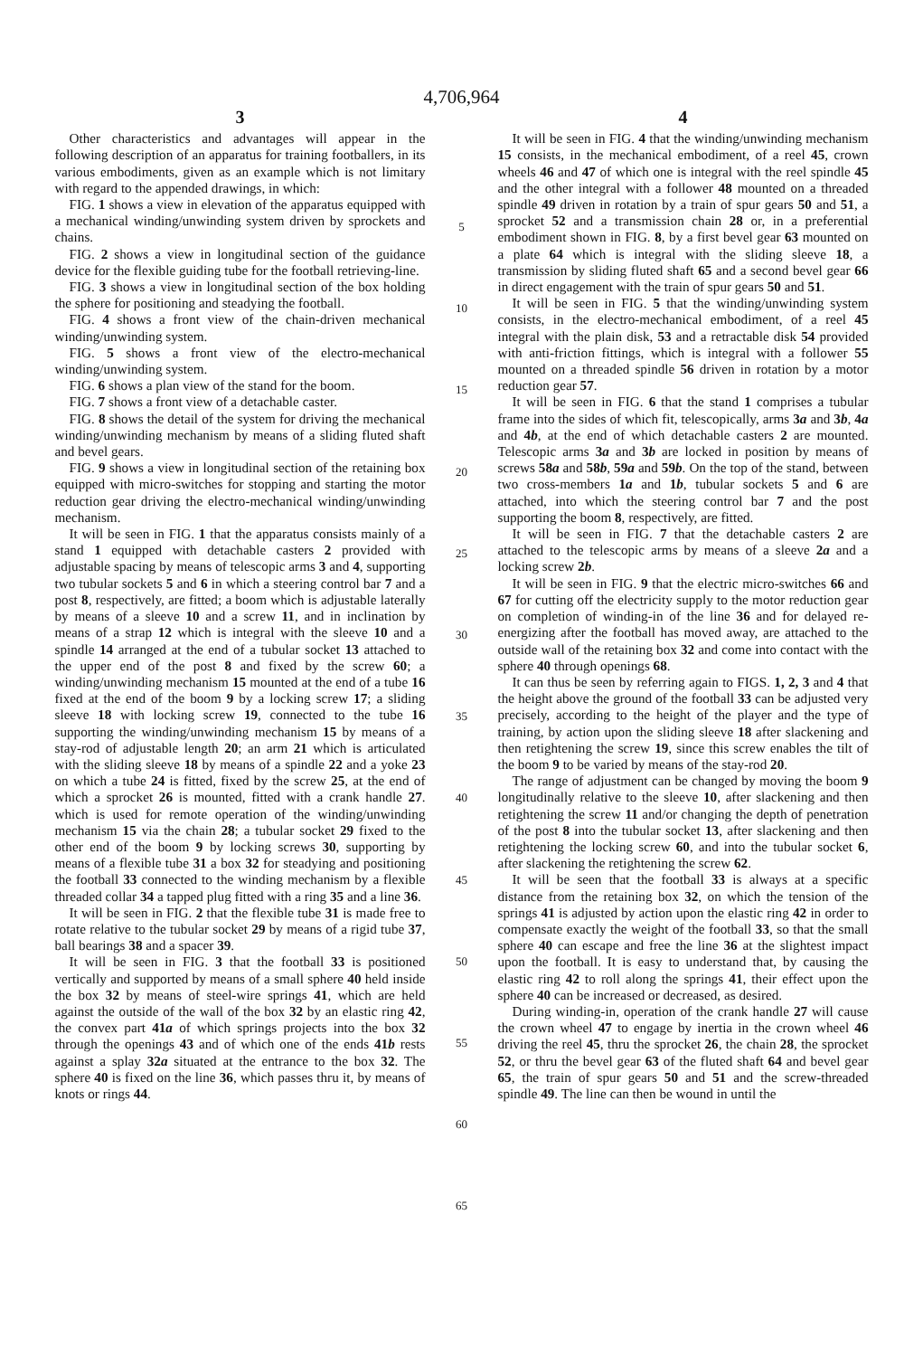4,706,964
3
Other characteristics and advantages will appear in the following description of an apparatus for training footballers, in its various embodiments, given as an example which is not limitary with regard to the appended drawings, in which:
FIG. 1 shows a view in elevation of the apparatus equipped with a mechanical winding/unwinding system driven by sprockets and chains.
FIG. 2 shows a view in longitudinal section of the guidance device for the flexible guiding tube for the football retrieving-line.
FIG. 3 shows a view in longitudinal section of the box holding the sphere for positioning and steadying the football.
FIG. 4 shows a front view of the chain-driven mechanical winding/unwinding system.
FIG. 5 shows a front view of the electro-mechanical winding/unwinding system.
FIG. 6 shows a plan view of the stand for the boom.
FIG. 7 shows a front view of a detachable caster.
FIG. 8 shows the detail of the system for driving the mechanical winding/unwinding mechanism by means of a sliding fluted shaft and bevel gears.
FIG. 9 shows a view in longitudinal section of the retaining box equipped with micro-switches for stopping and starting the motor reduction gear driving the electro-mechanical winding/unwinding mechanism.
It will be seen in FIG. 1 that the apparatus consists mainly of a stand 1 equipped with detachable casters 2 provided with adjustable spacing by means of telescopic arms 3 and 4, supporting two tubular sockets 5 and 6 in which a steering control bar 7 and a post 8, respectively, are fitted; a boom which is adjustable laterally by means of a sleeve 10 and a screw 11, and in inclination by means of a strap 12 which is integral with the sleeve 10 and a spindle 14 arranged at the end of a tubular socket 13 attached to the upper end of the post 8 and fixed by the screw 60; a winding/unwinding mechanism 15 mounted at the end of a tube 16 fixed at the end of the boom 9 by a locking screw 17; a sliding sleeve 18 with locking screw 19, connected to the tube 16 supporting the winding/unwinding mechanism 15 by means of a stay-rod of adjustable length 20; an arm 21 which is articulated with the sliding sleeve 18 by means of a spindle 22 and a yoke 23 on which a tube 24 is fitted, fixed by the screw 25, at the end of which a sprocket 26 is mounted, fitted with a crank handle 27. which is used for remote operation of the winding/unwinding mechanism 15 via the chain 28; a tubular socket 29 fixed to the other end of the boom 9 by locking screws 30, supporting by means of a flexible tube 31 a box 32 for steadying and positioning the football 33 connected to the winding mechanism by a flexible threaded collar 34 a tapped plug fitted with a ring 35 and a line 36.
It will be seen in FIG. 2 that the flexible tube 31 is made free to rotate relative to the tubular socket 29 by means of a rigid tube 37, ball bearings 38 and a spacer 39.
It will be seen in FIG. 3 that the football 33 is positioned vertically and supported by means of a small sphere 40 held inside the box 32 by means of steel-wire springs 41, which are held against the outside of the wall of the box 32 by an elastic ring 42, the convex part 41a of which springs projects into the box 32 through the openings 43 and of which one of the ends 41b rests against a splay 32a situated at the entrance to the box 32. The sphere 40 is fixed on the line 36, which passes thru it, by means of knots or rings 44.
5
10
15
20
25
30
35
40
45
50
55
60
65
4
It will be seen in FIG. 4 that the winding/unwinding mechanism 15 consists, in the mechanical embodiment, of a reel 45, crown wheels 46 and 47 of which one is integral with the reel spindle 45 and the other integral with a follower 48 mounted on a threaded spindle 49 driven in rotation by a train of spur gears 50 and 51, a sprocket 52 and a transmission chain 28 or, in a preferential embodiment shown in FIG. 8, by a first bevel gear 63 mounted on a plate 64 which is integral with the sliding sleeve 18, a transmission by sliding fluted shaft 65 and a second bevel gear 66 in direct engagement with the train of spur gears 50 and 51.
It will be seen in FIG. 5 that the winding/unwinding system consists, in the electro-mechanical embodiment, of a reel 45 integral with the plain disk, 53 and a retractable disk 54 provided with anti-friction fittings, which is integral with a follower 55 mounted on a threaded spindle 56 driven in rotation by a motor reduction gear 57.
It will be seen in FIG. 6 that the stand 1 comprises a tubular frame into the sides of which fit, telescopically, arms 3a and 3b, 4a and 4b, at the end of which detachable casters 2 are mounted. Telescopic arms 3a and 3b are locked in position by means of screws 58a and 58b, 59a and 59b. On the top of the stand, between two cross-members 1a and 1b, tubular sockets 5 and 6 are attached, into which the steering control bar 7 and the post supporting the boom 8, respectively, are fitted.
It will be seen in FIG. 7 that the detachable casters 2 are attached to the telescopic arms by means of a sleeve 2a and a locking screw 2b.
It will be seen in FIG. 9 that the electric micro-switches 66 and 67 for cutting off the electricity supply to the motor reduction gear on completion of winding-in of the line 36 and for delayed re-energizing after the football has moved away, are attached to the outside wall of the retaining box 32 and come into contact with the sphere 40 through openings 68.
It can thus be seen by referring again to FIGS. 1, 2, 3 and 4 that the height above the ground of the football 33 can be adjusted very precisely, according to the height of the player and the type of training, by action upon the sliding sleeve 18 after slackening and then retightening the screw 19, since this screw enables the tilt of the boom 9 to be varied by means of the stay-rod 20.
The range of adjustment can be changed by moving the boom 9 longitudinally relative to the sleeve 10, after slackening and then retightening the screw 11 and/or changing the depth of penetration of the post 8 into the tubular socket 13, after slackening and then retightening the locking screw 60, and into the tubular socket 6, after slackening the retightening the screw 62.
It will be seen that the football 33 is always at a specific distance from the retaining box 32, on which the tension of the springs 41 is adjusted by action upon the elastic ring 42 in order to compensate exactly the weight of the football 33, so that the small sphere 40 can escape and free the line 36 at the slightest impact upon the football. It is easy to understand that, by causing the elastic ring 42 to roll along the springs 41, their effect upon the sphere 40 can be increased or decreased, as desired.
During winding-in, operation of the crank handle 27 will cause the crown wheel 47 to engage by inertia in the crown wheel 46 driving the reel 45, thru the sprocket 26, the chain 28, the sprocket 52, or thru the bevel gear 63 of the fluted shaft 64 and bevel gear 65, the train of spur gears 50 and 51 and the screw-threaded spindle 49. The line can then be wound in until the